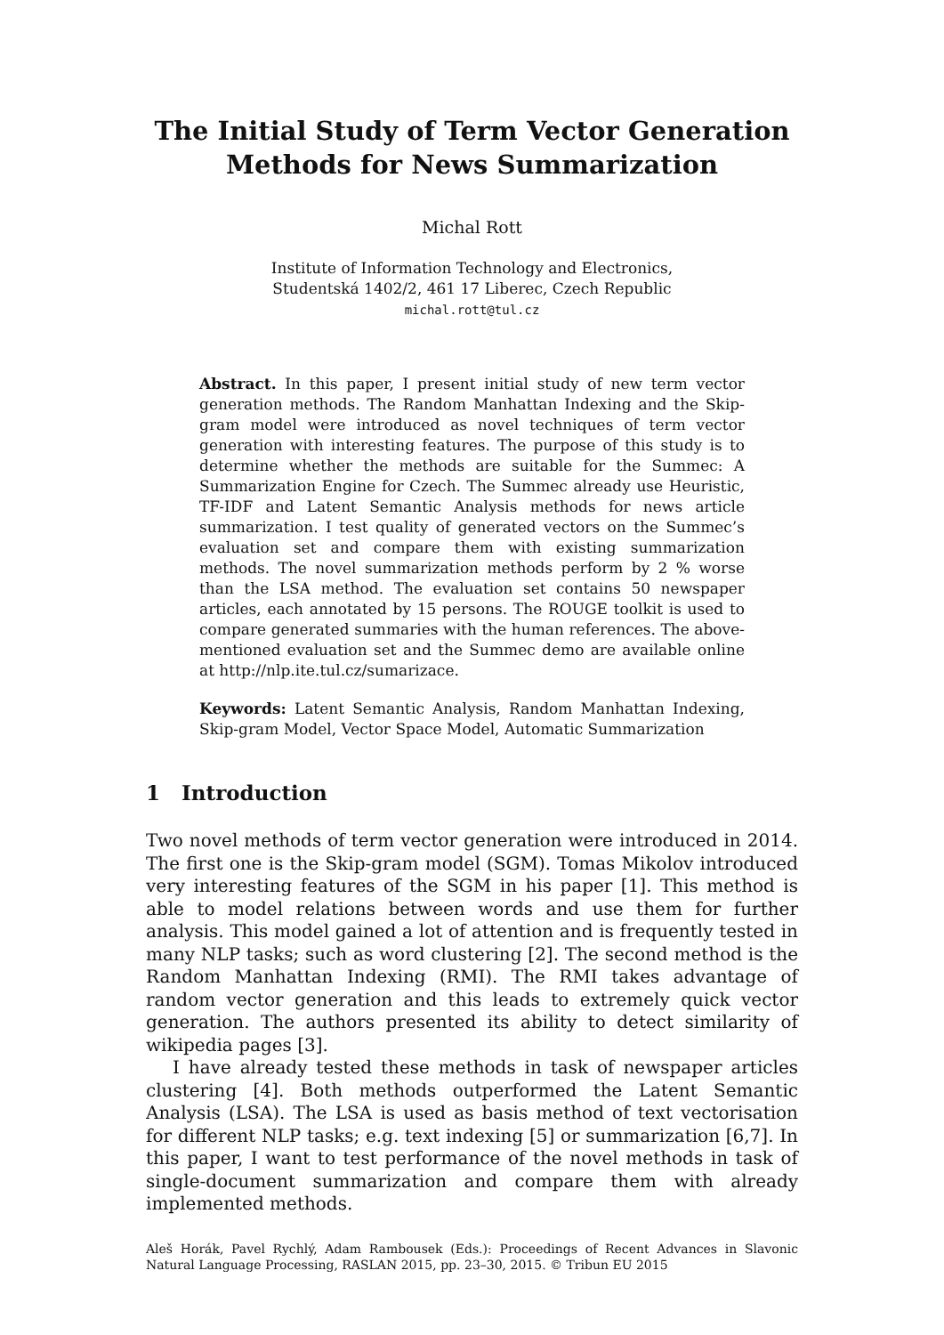The Initial Study of Term Vector Generation
Methods for News Summarization
Michal Rott
Institute of Information Technology and Electronics,
Studentská 1402/2, 461 17 Liberec, Czech Republic
michal.rott@tul.cz
Abstract. In this paper, I present initial study of new term vector generation methods. The Random Manhattan Indexing and the Skip-gram model were introduced as novel techniques of term vector generation with interesting features. The purpose of this study is to determine whether the methods are suitable for the Summec: A Summarization Engine for Czech. The Summec already use Heuristic, TF-IDF and Latent Semantic Analysis methods for news article summarization. I test quality of generated vectors on the Summec’s evaluation set and compare them with existing summarization methods. The novel summarization methods perform by 2 % worse than the LSA method. The evaluation set contains 50 newspaper articles, each annotated by 15 persons. The ROUGE toolkit is used to compare generated summaries with the human references. The above-mentioned evaluation set and the Summec demo are available online at http://nlp.ite.tul.cz/sumarizace.
Keywords: Latent Semantic Analysis, Random Manhattan Indexing, Skip-gram Model, Vector Space Model, Automatic Summarization
1 Introduction
Two novel methods of term vector generation were introduced in 2014. The first one is the Skip-gram model (SGM). Tomas Mikolov introduced very interesting features of the SGM in his paper [1]. This method is able to model relations between words and use them for further analysis. This model gained a lot of attention and is frequently tested in many NLP tasks; such as word clustering [2]. The second method is the Random Manhattan Indexing (RMI). The RMI takes advantage of random vector generation and this leads to extremely quick vector generation. The authors presented its ability to detect similarity of wikipedia pages [3].
I have already tested these methods in task of newspaper articles clustering [4]. Both methods outperformed the Latent Semantic Analysis (LSA). The LSA is used as basis method of text vectorisation for different NLP tasks; e.g. text indexing [5] or summarization [6,7]. In this paper, I want to test performance of the novel methods in task of single-document summarization and compare them with already implemented methods.
Aleš Horák, Pavel Rychlý, Adam Rambousek (Eds.): Proceedings of Recent Advances in Slavonic Natural Language Processing, RASLAN 2015, pp. 23–30, 2015. © Tribun EU 2015